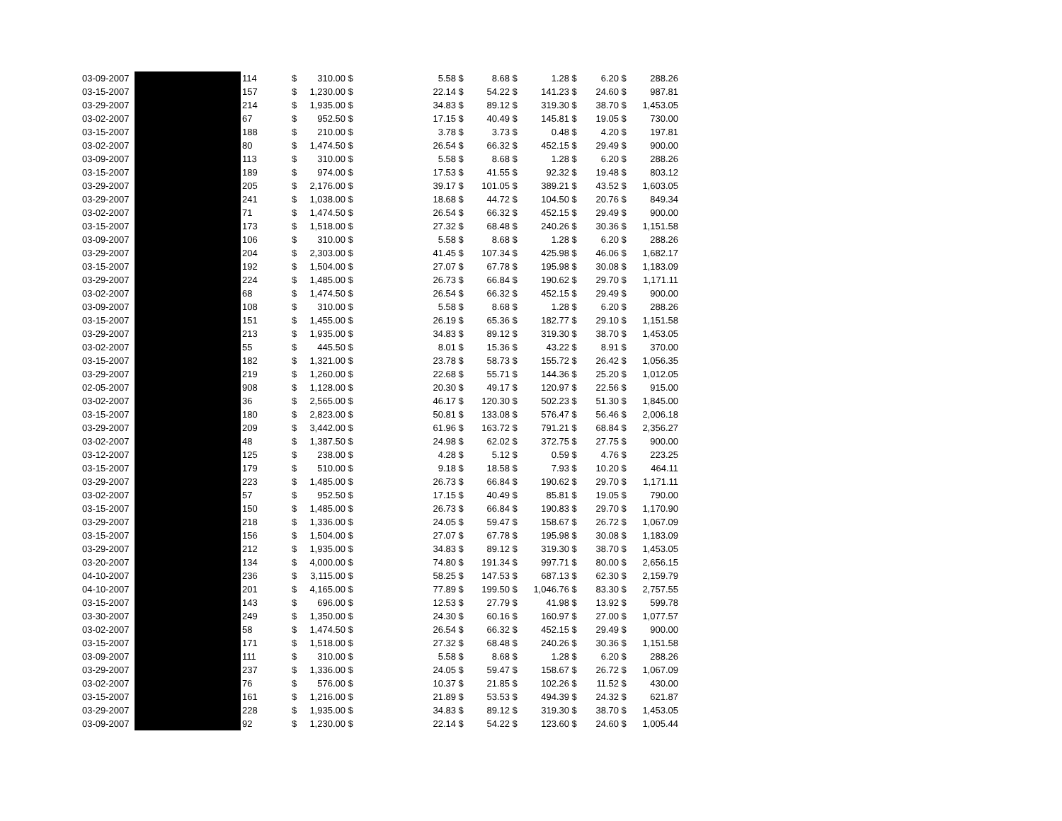| 03-09-2007 | | 114 | $ | 310.00 | $ | 5.58 | $ | 8.68 | $ | 1.28 | $ | 6.20 | $ | 288.26 |
| 03-15-2007 | | 157 | $ | 1,230.00 | $ | 22.14 | $ | 54.22 | $ | 141.23 | $ | 24.60 | $ | 987.81 |
| 03-29-2007 | | 214 | $ | 1,935.00 | $ | 34.83 | $ | 89.12 | $ | 319.30 | $ | 38.70 | $ | 1,453.05 |
| 03-02-2007 | | 67 | $ | 952.50 | $ | 17.15 | $ | 40.49 | $ | 145.81 | $ | 19.05 | $ | 730.00 |
| 03-15-2007 | | 188 | $ | 210.00 | $ | 3.78 | $ | 3.73 | $ | 0.48 | $ | 4.20 | $ | 197.81 |
| 03-02-2007 | | 80 | $ | 1,474.50 | $ | 26.54 | $ | 66.32 | $ | 452.15 | $ | 29.49 | $ | 900.00 |
| 03-09-2007 | | 113 | $ | 310.00 | $ | 5.58 | $ | 8.68 | $ | 1.28 | $ | 6.20 | $ | 288.26 |
| 03-15-2007 | | 189 | $ | 974.00 | $ | 17.53 | $ | 41.55 | $ | 92.32 | $ | 19.48 | $ | 803.12 |
| 03-29-2007 | | 205 | $ | 2,176.00 | $ | 39.17 | $ | 101.05 | $ | 389.21 | $ | 43.52 | $ | 1,603.05 |
| 03-29-2007 | | 241 | $ | 1,038.00 | $ | 18.68 | $ | 44.72 | $ | 104.50 | $ | 20.76 | $ | 849.34 |
| 03-02-2007 | | 71 | $ | 1,474.50 | $ | 26.54 | $ | 66.32 | $ | 452.15 | $ | 29.49 | $ | 900.00 |
| 03-15-2007 | | 173 | $ | 1,518.00 | $ | 27.32 | $ | 68.48 | $ | 240.26 | $ | 30.36 | $ | 1,151.58 |
| 03-09-2007 | | 106 | $ | 310.00 | $ | 5.58 | $ | 8.68 | $ | 1.28 | $ | 6.20 | $ | 288.26 |
| 03-29-2007 | | 204 | $ | 2,303.00 | $ | 41.45 | $ | 107.34 | $ | 425.98 | $ | 46.06 | $ | 1,682.17 |
| 03-15-2007 | | 192 | $ | 1,504.00 | $ | 27.07 | $ | 67.78 | $ | 195.98 | $ | 30.08 | $ | 1,183.09 |
| 03-29-2007 | | 224 | $ | 1,485.00 | $ | 26.73 | $ | 66.84 | $ | 190.62 | $ | 29.70 | $ | 1,171.11 |
| 03-02-2007 | | 68 | $ | 1,474.50 | $ | 26.54 | $ | 66.32 | $ | 452.15 | $ | 29.49 | $ | 900.00 |
| 03-09-2007 | | 108 | $ | 310.00 | $ | 5.58 | $ | 8.68 | $ | 1.28 | $ | 6.20 | $ | 288.26 |
| 03-15-2007 | | 151 | $ | 1,455.00 | $ | 26.19 | $ | 65.36 | $ | 182.77 | $ | 29.10 | $ | 1,151.58 |
| 03-29-2007 | | 213 | $ | 1,935.00 | $ | 34.83 | $ | 89.12 | $ | 319.30 | $ | 38.70 | $ | 1,453.05 |
| 03-02-2007 | | 55 | $ | 445.50 | $ | 8.01 | $ | 15.36 | $ | 43.22 | $ | 8.91 | $ | 370.00 |
| 03-15-2007 | | 182 | $ | 1,321.00 | $ | 23.78 | $ | 58.73 | $ | 155.72 | $ | 26.42 | $ | 1,056.35 |
| 03-29-2007 | | 219 | $ | 1,260.00 | $ | 22.68 | $ | 55.71 | $ | 144.36 | $ | 25.20 | $ | 1,012.05 |
| 02-05-2007 | | 908 | $ | 1,128.00 | $ | 20.30 | $ | 49.17 | $ | 120.97 | $ | 22.56 | $ | 915.00 |
| 03-02-2007 | | 36 | $ | 2,565.00 | $ | 46.17 | $ | 120.30 | $ | 502.23 | $ | 51.30 | $ | 1,845.00 |
| 03-15-2007 | | 180 | $ | 2,823.00 | $ | 50.81 | $ | 133.08 | $ | 576.47 | $ | 56.46 | $ | 2,006.18 |
| 03-29-2007 | | 209 | $ | 3,442.00 | $ | 61.96 | $ | 163.72 | $ | 791.21 | $ | 68.84 | $ | 2,356.27 |
| 03-02-2007 | | 48 | $ | 1,387.50 | $ | 24.98 | $ | 62.02 | $ | 372.75 | $ | 27.75 | $ | 900.00 |
| 03-12-2007 | | 125 | $ | 238.00 | $ | 4.28 | $ | 5.12 | $ | 0.59 | $ | 4.76 | $ | 223.25 |
| 03-15-2007 | | 179 | $ | 510.00 | $ | 9.18 | $ | 18.58 | $ | 7.93 | $ | 10.20 | $ | 464.11 |
| 03-29-2007 | | 223 | $ | 1,485.00 | $ | 26.73 | $ | 66.84 | $ | 190.62 | $ | 29.70 | $ | 1,171.11 |
| 03-02-2007 | | 57 | $ | 952.50 | $ | 17.15 | $ | 40.49 | $ | 85.81 | $ | 19.05 | $ | 790.00 |
| 03-15-2007 | | 150 | $ | 1,485.00 | $ | 26.73 | $ | 66.84 | $ | 190.83 | $ | 29.70 | $ | 1,170.90 |
| 03-29-2007 | | 218 | $ | 1,336.00 | $ | 24.05 | $ | 59.47 | $ | 158.67 | $ | 26.72 | $ | 1,067.09 |
| 03-15-2007 | | 156 | $ | 1,504.00 | $ | 27.07 | $ | 67.78 | $ | 195.98 | $ | 30.08 | $ | 1,183.09 |
| 03-29-2007 | | 212 | $ | 1,935.00 | $ | 34.83 | $ | 89.12 | $ | 319.30 | $ | 38.70 | $ | 1,453.05 |
| 03-20-2007 | | 134 | $ | 4,000.00 | $ | 74.80 | $ | 191.34 | $ | 997.71 | $ | 80.00 | $ | 2,656.15 |
| 04-10-2007 | | 236 | $ | 3,115.00 | $ | 58.25 | $ | 147.53 | $ | 687.13 | $ | 62.30 | $ | 2,159.79 |
| 04-10-2007 | | 201 | $ | 4,165.00 | $ | 77.89 | $ | 199.50 | $ | 1,046.76 | $ | 83.30 | $ | 2,757.55 |
| 03-15-2007 | | 143 | $ | 696.00 | $ | 12.53 | $ | 27.79 | $ | 41.98 | $ | 13.92 | $ | 599.78 |
| 03-30-2007 | | 249 | $ | 1,350.00 | $ | 24.30 | $ | 60.16 | $ | 160.97 | $ | 27.00 | $ | 1,077.57 |
| 03-02-2007 | | 58 | $ | 1,474.50 | $ | 26.54 | $ | 66.32 | $ | 452.15 | $ | 29.49 | $ | 900.00 |
| 03-15-2007 | | 171 | $ | 1,518.00 | $ | 27.32 | $ | 68.48 | $ | 240.26 | $ | 30.36 | $ | 1,151.58 |
| 03-09-2007 | | 111 | $ | 310.00 | $ | 5.58 | $ | 8.68 | $ | 1.28 | $ | 6.20 | $ | 288.26 |
| 03-29-2007 | | 237 | $ | 1,336.00 | $ | 24.05 | $ | 59.47 | $ | 158.67 | $ | 26.72 | $ | 1,067.09 |
| 03-02-2007 | | 76 | $ | 576.00 | $ | 10.37 | $ | 21.85 | $ | 102.26 | $ | 11.52 | $ | 430.00 |
| 03-15-2007 | | 161 | $ | 1,216.00 | $ | 21.89 | $ | 53.53 | $ | 494.39 | $ | 24.32 | $ | 621.87 |
| 03-29-2007 | | 228 | $ | 1,935.00 | $ | 34.83 | $ | 89.12 | $ | 319.30 | $ | 38.70 | $ | 1,453.05 |
| 03-09-2007 | | 92 | $ | 1,230.00 | $ | 22.14 | $ | 54.22 | $ | 123.60 | $ | 24.60 | $ | 1,005.44 |